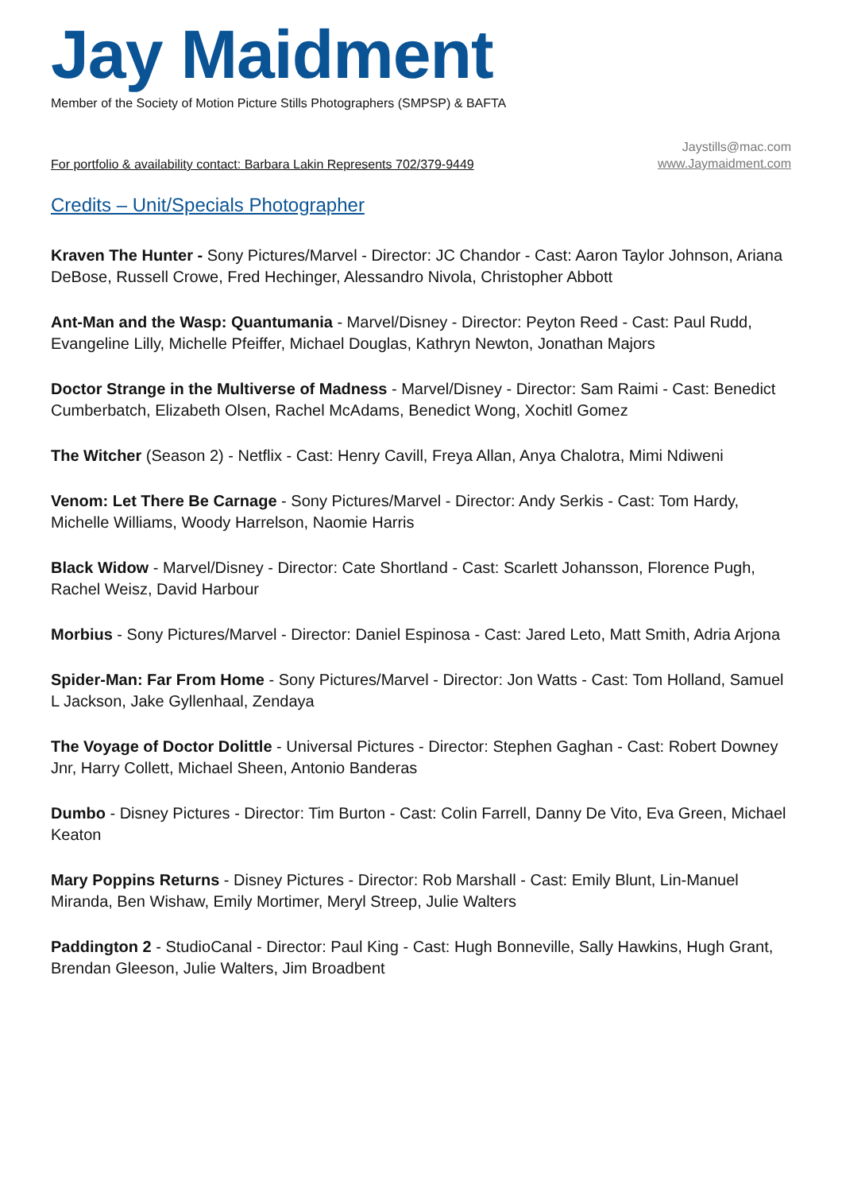Jay Maidment
Member of the Society of Motion Picture Stills Photographers (SMPSP) & BAFTA
For portfolio & availability contact: Barbara Lakin Represents 702/379-9449
Jaystills@mac.com
www.Jaymaidment.com
Credits – Unit/Specials Photographer
Kraven The Hunter - Sony Pictures/Marvel - Director: JC Chandor - Cast: Aaron Taylor Johnson, Ariana DeBose, Russell Crowe, Fred Hechinger, Alessandro Nivola, Christopher Abbott
Ant-Man and the Wasp: Quantumania - Marvel/Disney - Director: Peyton Reed - Cast: Paul Rudd, Evangeline Lilly, Michelle Pfeiffer, Michael Douglas, Kathryn Newton, Jonathan Majors
Doctor Strange in the Multiverse of Madness - Marvel/Disney - Director: Sam Raimi - Cast: Benedict Cumberbatch, Elizabeth Olsen, Rachel McAdams, Benedict Wong, Xochitl Gomez
The Witcher (Season 2) - Netflix - Cast: Henry Cavill, Freya Allan, Anya Chalotra, Mimi Ndiweni
Venom: Let There Be Carnage - Sony Pictures/Marvel - Director: Andy Serkis - Cast: Tom Hardy, Michelle Williams, Woody Harrelson, Naomie Harris
Black Widow - Marvel/Disney - Director: Cate Shortland - Cast: Scarlett Johansson, Florence Pugh, Rachel Weisz, David Harbour
Morbius - Sony Pictures/Marvel - Director: Daniel Espinosa - Cast: Jared Leto, Matt Smith, Adria Arjona
Spider-Man: Far From Home - Sony Pictures/Marvel - Director: Jon Watts - Cast: Tom Holland, Samuel L Jackson, Jake Gyllenhaal, Zendaya
The Voyage of Doctor Dolittle - Universal Pictures - Director: Stephen Gaghan - Cast: Robert Downey Jnr, Harry Collett, Michael Sheen, Antonio Banderas
Dumbo - Disney Pictures - Director: Tim Burton - Cast: Colin Farrell, Danny De Vito, Eva Green, Michael Keaton
Mary Poppins Returns - Disney Pictures - Director: Rob Marshall - Cast: Emily Blunt, Lin-Manuel Miranda, Ben Wishaw, Emily Mortimer, Meryl Streep, Julie Walters
Paddington 2 - StudioCanal - Director: Paul King - Cast: Hugh Bonneville, Sally Hawkins, Hugh Grant, Brendan Gleeson, Julie Walters, Jim Broadbent